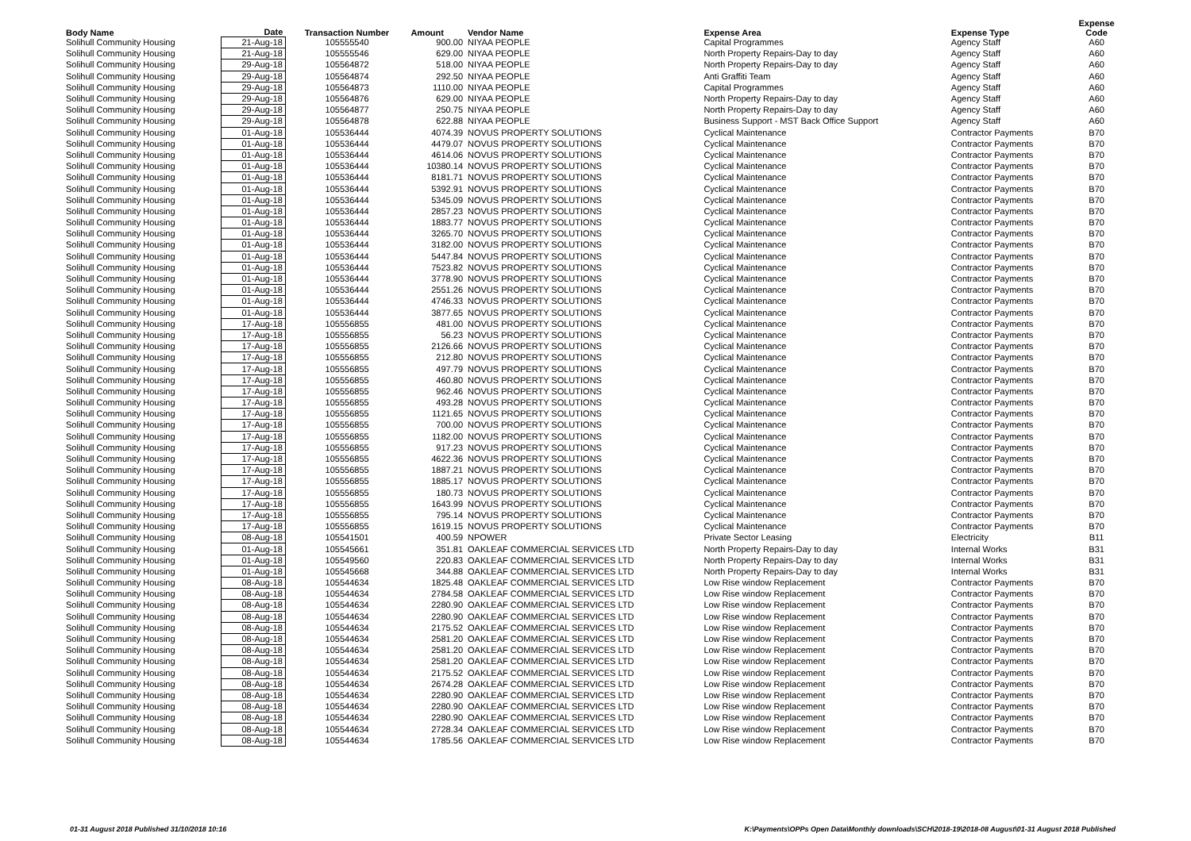| Body Name | Date | Transaction Number | Amount | Vendor Name | Expense Area | Expense Type | Expense Code |
| --- | --- | --- | --- | --- | --- | --- | --- |
| Solihull Community Housing | 21-Aug-18 | 105555540 | 900.00 | NIYAA PEOPLE | Capital Programmes | Agency Staff | A60 |
| Solihull Community Housing | 21-Aug-18 | 105555546 | 629.00 | NIYAA PEOPLE | North Property Repairs-Day to day | Agency Staff | A60 |
| Solihull Community Housing | 29-Aug-18 | 105564872 | 518.00 | NIYAA PEOPLE | North Property Repairs-Day to day | Agency Staff | A60 |
| Solihull Community Housing | 29-Aug-18 | 105564874 | 292.50 | NIYAA PEOPLE | Anti Graffiti Team | Agency Staff | A60 |
| Solihull Community Housing | 29-Aug-18 | 105564873 | 1110.00 | NIYAA PEOPLE | Capital Programmes | Agency Staff | A60 |
| Solihull Community Housing | 29-Aug-18 | 105564876 | 629.00 | NIYAA PEOPLE | North Property Repairs-Day to day | Agency Staff | A60 |
| Solihull Community Housing | 29-Aug-18 | 105564877 | 250.75 | NIYAA PEOPLE | North Property Repairs-Day to day | Agency Staff | A60 |
| Solihull Community Housing | 29-Aug-18 | 105564878 | 622.88 | NIYAA PEOPLE | Business Support - MST Back Office Support | Agency Staff | A60 |
| Solihull Community Housing | 01-Aug-18 | 105536444 | 4074.39 | NOVUS PROPERTY SOLUTIONS | Cyclical Maintenance | Contractor Payments | B70 |
| Solihull Community Housing | 01-Aug-18 | 105536444 | 4479.07 | NOVUS PROPERTY SOLUTIONS | Cyclical Maintenance | Contractor Payments | B70 |
| Solihull Community Housing | 01-Aug-18 | 105536444 | 4614.06 | NOVUS PROPERTY SOLUTIONS | Cyclical Maintenance | Contractor Payments | B70 |
| Solihull Community Housing | 01-Aug-18 | 105536444 | 10380.14 | NOVUS PROPERTY SOLUTIONS | Cyclical Maintenance | Contractor Payments | B70 |
| Solihull Community Housing | 01-Aug-18 | 105536444 | 8181.71 | NOVUS PROPERTY SOLUTIONS | Cyclical Maintenance | Contractor Payments | B70 |
| Solihull Community Housing | 01-Aug-18 | 105536444 | 5392.91 | NOVUS PROPERTY SOLUTIONS | Cyclical Maintenance | Contractor Payments | B70 |
| Solihull Community Housing | 01-Aug-18 | 105536444 | 5345.09 | NOVUS PROPERTY SOLUTIONS | Cyclical Maintenance | Contractor Payments | B70 |
| Solihull Community Housing | 01-Aug-18 | 105536444 | 2857.23 | NOVUS PROPERTY SOLUTIONS | Cyclical Maintenance | Contractor Payments | B70 |
| Solihull Community Housing | 01-Aug-18 | 105536444 | 1883.77 | NOVUS PROPERTY SOLUTIONS | Cyclical Maintenance | Contractor Payments | B70 |
| Solihull Community Housing | 01-Aug-18 | 105536444 | 3265.70 | NOVUS PROPERTY SOLUTIONS | Cyclical Maintenance | Contractor Payments | B70 |
| Solihull Community Housing | 01-Aug-18 | 105536444 | 3182.00 | NOVUS PROPERTY SOLUTIONS | Cyclical Maintenance | Contractor Payments | B70 |
| Solihull Community Housing | 01-Aug-18 | 105536444 | 5447.84 | NOVUS PROPERTY SOLUTIONS | Cyclical Maintenance | Contractor Payments | B70 |
| Solihull Community Housing | 01-Aug-18 | 105536444 | 7523.82 | NOVUS PROPERTY SOLUTIONS | Cyclical Maintenance | Contractor Payments | B70 |
| Solihull Community Housing | 01-Aug-18 | 105536444 | 3778.90 | NOVUS PROPERTY SOLUTIONS | Cyclical Maintenance | Contractor Payments | B70 |
| Solihull Community Housing | 01-Aug-18 | 105536444 | 2551.26 | NOVUS PROPERTY SOLUTIONS | Cyclical Maintenance | Contractor Payments | B70 |
| Solihull Community Housing | 01-Aug-18 | 105536444 | 4746.33 | NOVUS PROPERTY SOLUTIONS | Cyclical Maintenance | Contractor Payments | B70 |
| Solihull Community Housing | 01-Aug-18 | 105536444 | 3877.65 | NOVUS PROPERTY SOLUTIONS | Cyclical Maintenance | Contractor Payments | B70 |
| Solihull Community Housing | 17-Aug-18 | 105556855 | 481.00 | NOVUS PROPERTY SOLUTIONS | Cyclical Maintenance | Contractor Payments | B70 |
| Solihull Community Housing | 17-Aug-18 | 105556855 | 56.23 | NOVUS PROPERTY SOLUTIONS | Cyclical Maintenance | Contractor Payments | B70 |
| Solihull Community Housing | 17-Aug-18 | 105556855 | 2126.66 | NOVUS PROPERTY SOLUTIONS | Cyclical Maintenance | Contractor Payments | B70 |
| Solihull Community Housing | 17-Aug-18 | 105556855 | 212.80 | NOVUS PROPERTY SOLUTIONS | Cyclical Maintenance | Contractor Payments | B70 |
| Solihull Community Housing | 17-Aug-18 | 105556855 | 497.79 | NOVUS PROPERTY SOLUTIONS | Cyclical Maintenance | Contractor Payments | B70 |
| Solihull Community Housing | 17-Aug-18 | 105556855 | 460.80 | NOVUS PROPERTY SOLUTIONS | Cyclical Maintenance | Contractor Payments | B70 |
| Solihull Community Housing | 17-Aug-18 | 105556855 | 962.46 | NOVUS PROPERTY SOLUTIONS | Cyclical Maintenance | Contractor Payments | B70 |
| Solihull Community Housing | 17-Aug-18 | 105556855 | 493.28 | NOVUS PROPERTY SOLUTIONS | Cyclical Maintenance | Contractor Payments | B70 |
| Solihull Community Housing | 17-Aug-18 | 105556855 | 1121.65 | NOVUS PROPERTY SOLUTIONS | Cyclical Maintenance | Contractor Payments | B70 |
| Solihull Community Housing | 17-Aug-18 | 105556855 | 700.00 | NOVUS PROPERTY SOLUTIONS | Cyclical Maintenance | Contractor Payments | B70 |
| Solihull Community Housing | 17-Aug-18 | 105556855 | 1182.00 | NOVUS PROPERTY SOLUTIONS | Cyclical Maintenance | Contractor Payments | B70 |
| Solihull Community Housing | 17-Aug-18 | 105556855 | 917.23 | NOVUS PROPERTY SOLUTIONS | Cyclical Maintenance | Contractor Payments | B70 |
| Solihull Community Housing | 17-Aug-18 | 105556855 | 4622.36 | NOVUS PROPERTY SOLUTIONS | Cyclical Maintenance | Contractor Payments | B70 |
| Solihull Community Housing | 17-Aug-18 | 105556855 | 1887.21 | NOVUS PROPERTY SOLUTIONS | Cyclical Maintenance | Contractor Payments | B70 |
| Solihull Community Housing | 17-Aug-18 | 105556855 | 1885.17 | NOVUS PROPERTY SOLUTIONS | Cyclical Maintenance | Contractor Payments | B70 |
| Solihull Community Housing | 17-Aug-18 | 105556855 | 180.73 | NOVUS PROPERTY SOLUTIONS | Cyclical Maintenance | Contractor Payments | B70 |
| Solihull Community Housing | 17-Aug-18 | 105556855 | 1643.99 | NOVUS PROPERTY SOLUTIONS | Cyclical Maintenance | Contractor Payments | B70 |
| Solihull Community Housing | 17-Aug-18 | 105556855 | 795.14 | NOVUS PROPERTY SOLUTIONS | Cyclical Maintenance | Contractor Payments | B70 |
| Solihull Community Housing | 17-Aug-18 | 105556855 | 1619.15 | NOVUS PROPERTY SOLUTIONS | Cyclical Maintenance | Contractor Payments | B70 |
| Solihull Community Housing | 08-Aug-18 | 105541501 | 400.59 | NPOWER | Private Sector Leasing | Electricity | B11 |
| Solihull Community Housing | 01-Aug-18 | 105545661 | 351.81 | OAKLEAF COMMERCIAL SERVICES LTD | North Property Repairs-Day to day | Internal Works | B31 |
| Solihull Community Housing | 01-Aug-18 | 105549560 | 220.83 | OAKLEAF COMMERCIAL SERVICES LTD | North Property Repairs-Day to day | Internal Works | B31 |
| Solihull Community Housing | 01-Aug-18 | 105545668 | 344.88 | OAKLEAF COMMERCIAL SERVICES LTD | North Property Repairs-Day to day | Internal Works | B31 |
| Solihull Community Housing | 08-Aug-18 | 105544634 | 1825.48 | OAKLEAF COMMERCIAL SERVICES LTD | Low Rise window Replacement | Contractor Payments | B70 |
| Solihull Community Housing | 08-Aug-18 | 105544634 | 2784.58 | OAKLEAF COMMERCIAL SERVICES LTD | Low Rise window Replacement | Contractor Payments | B70 |
| Solihull Community Housing | 08-Aug-18 | 105544634 | 2280.90 | OAKLEAF COMMERCIAL SERVICES LTD | Low Rise window Replacement | Contractor Payments | B70 |
| Solihull Community Housing | 08-Aug-18 | 105544634 | 2280.90 | OAKLEAF COMMERCIAL SERVICES LTD | Low Rise window Replacement | Contractor Payments | B70 |
| Solihull Community Housing | 08-Aug-18 | 105544634 | 2175.52 | OAKLEAF COMMERCIAL SERVICES LTD | Low Rise window Replacement | Contractor Payments | B70 |
| Solihull Community Housing | 08-Aug-18 | 105544634 | 2581.20 | OAKLEAF COMMERCIAL SERVICES LTD | Low Rise window Replacement | Contractor Payments | B70 |
| Solihull Community Housing | 08-Aug-18 | 105544634 | 2581.20 | OAKLEAF COMMERCIAL SERVICES LTD | Low Rise window Replacement | Contractor Payments | B70 |
| Solihull Community Housing | 08-Aug-18 | 105544634 | 2581.20 | OAKLEAF COMMERCIAL SERVICES LTD | Low Rise window Replacement | Contractor Payments | B70 |
| Solihull Community Housing | 08-Aug-18 | 105544634 | 2175.52 | OAKLEAF COMMERCIAL SERVICES LTD | Low Rise window Replacement | Contractor Payments | B70 |
| Solihull Community Housing | 08-Aug-18 | 105544634 | 2674.28 | OAKLEAF COMMERCIAL SERVICES LTD | Low Rise window Replacement | Contractor Payments | B70 |
| Solihull Community Housing | 08-Aug-18 | 105544634 | 2280.90 | OAKLEAF COMMERCIAL SERVICES LTD | Low Rise window Replacement | Contractor Payments | B70 |
| Solihull Community Housing | 08-Aug-18 | 105544634 | 2280.90 | OAKLEAF COMMERCIAL SERVICES LTD | Low Rise window Replacement | Contractor Payments | B70 |
| Solihull Community Housing | 08-Aug-18 | 105544634 | 2280.90 | OAKLEAF COMMERCIAL SERVICES LTD | Low Rise window Replacement | Contractor Payments | B70 |
| Solihull Community Housing | 08-Aug-18 | 105544634 | 2728.34 | OAKLEAF COMMERCIAL SERVICES LTD | Low Rise window Replacement | Contractor Payments | B70 |
| Solihull Community Housing | 08-Aug-18 | 105544634 | 1785.56 | OAKLEAF COMMERCIAL SERVICES LTD | Low Rise window Replacement | Contractor Payments | B70 |
01-31 August 2018 Published 31/10/2018 10:16
K:\Payments\OPPs Open Data\Monthly downloads\SCH\2018-19\2018-08 August\01-31 August 2018 Published